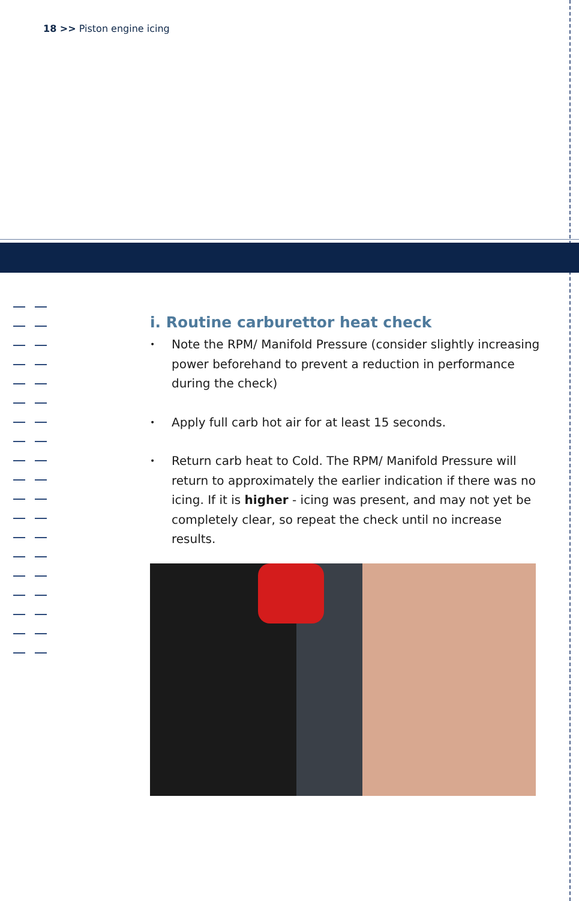18 >> Piston engine icing
i. Routine carburettor heat check
• Note the RPM/ Manifold Pressure (consider slightly increasing power beforehand to prevent a reduction in performance during the check)
• Apply full carb hot air for at least 15 seconds.
• Return carb heat to Cold. The RPM/ Manifold Pressure will return to approximately the earlier indication if there was no icing. If it is higher - icing was present, and may not yet be completely clear, so repeat the check until no increase results.